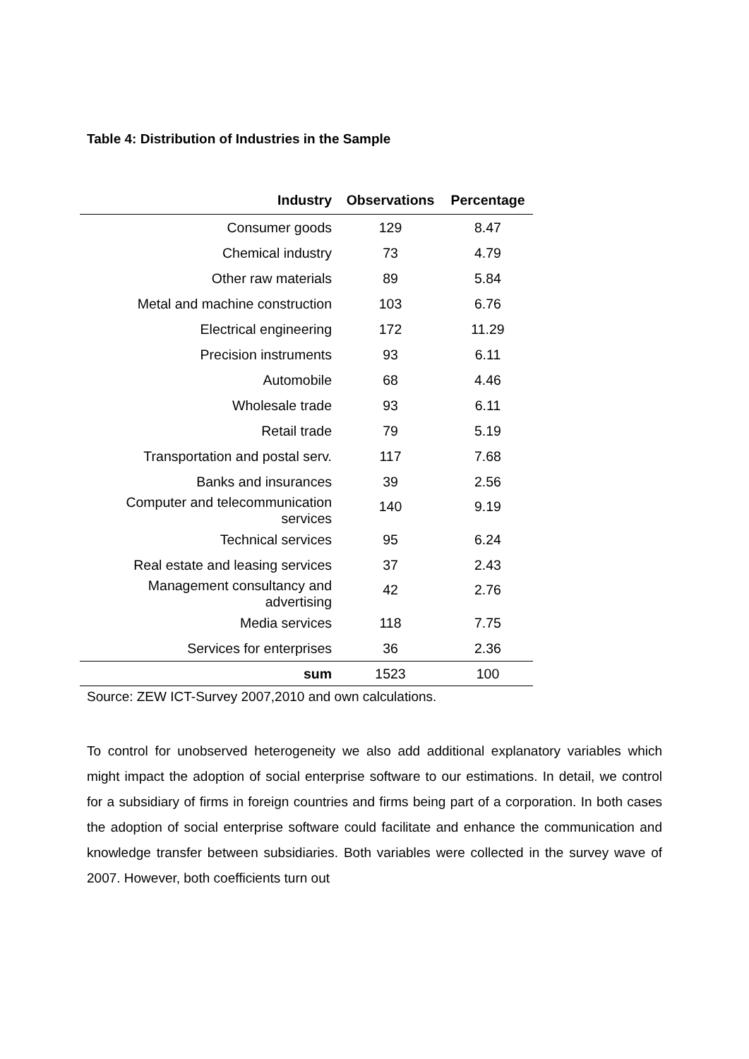Table 4: Distribution of Industries in the Sample
| Industry | Observations | Percentage |
| --- | --- | --- |
| Consumer goods | 129 | 8.47 |
| Chemical industry | 73 | 4.79 |
| Other raw materials | 89 | 5.84 |
| Metal and machine construction | 103 | 6.76 |
| Electrical engineering | 172 | 11.29 |
| Precision instruments | 93 | 6.11 |
| Automobile | 68 | 4.46 |
| Wholesale trade | 93 | 6.11 |
| Retail trade | 79 | 5.19 |
| Transportation and postal serv. | 117 | 7.68 |
| Banks and insurances | 39 | 2.56 |
| Computer and telecommunication services | 140 | 9.19 |
| Technical services | 95 | 6.24 |
| Real estate and leasing services | 37 | 2.43 |
| Management consultancy and advertising | 42 | 2.76 |
| Media services | 118 | 7.75 |
| Services for enterprises | 36 | 2.36 |
| sum | 1523 | 100 |
Source: ZEW ICT-Survey 2007,2010 and own calculations.
To control for unobserved heterogeneity we also add additional explanatory variables which might impact the adoption of social enterprise software to our estimations. In detail, we control for a subsidiary of firms in foreign countries and firms being part of a corporation. In both cases the adoption of social enterprise software could facilitate and enhance the communication and knowledge transfer between subsidiaries. Both variables were collected in the survey wave of 2007. However, both coefficients turn out